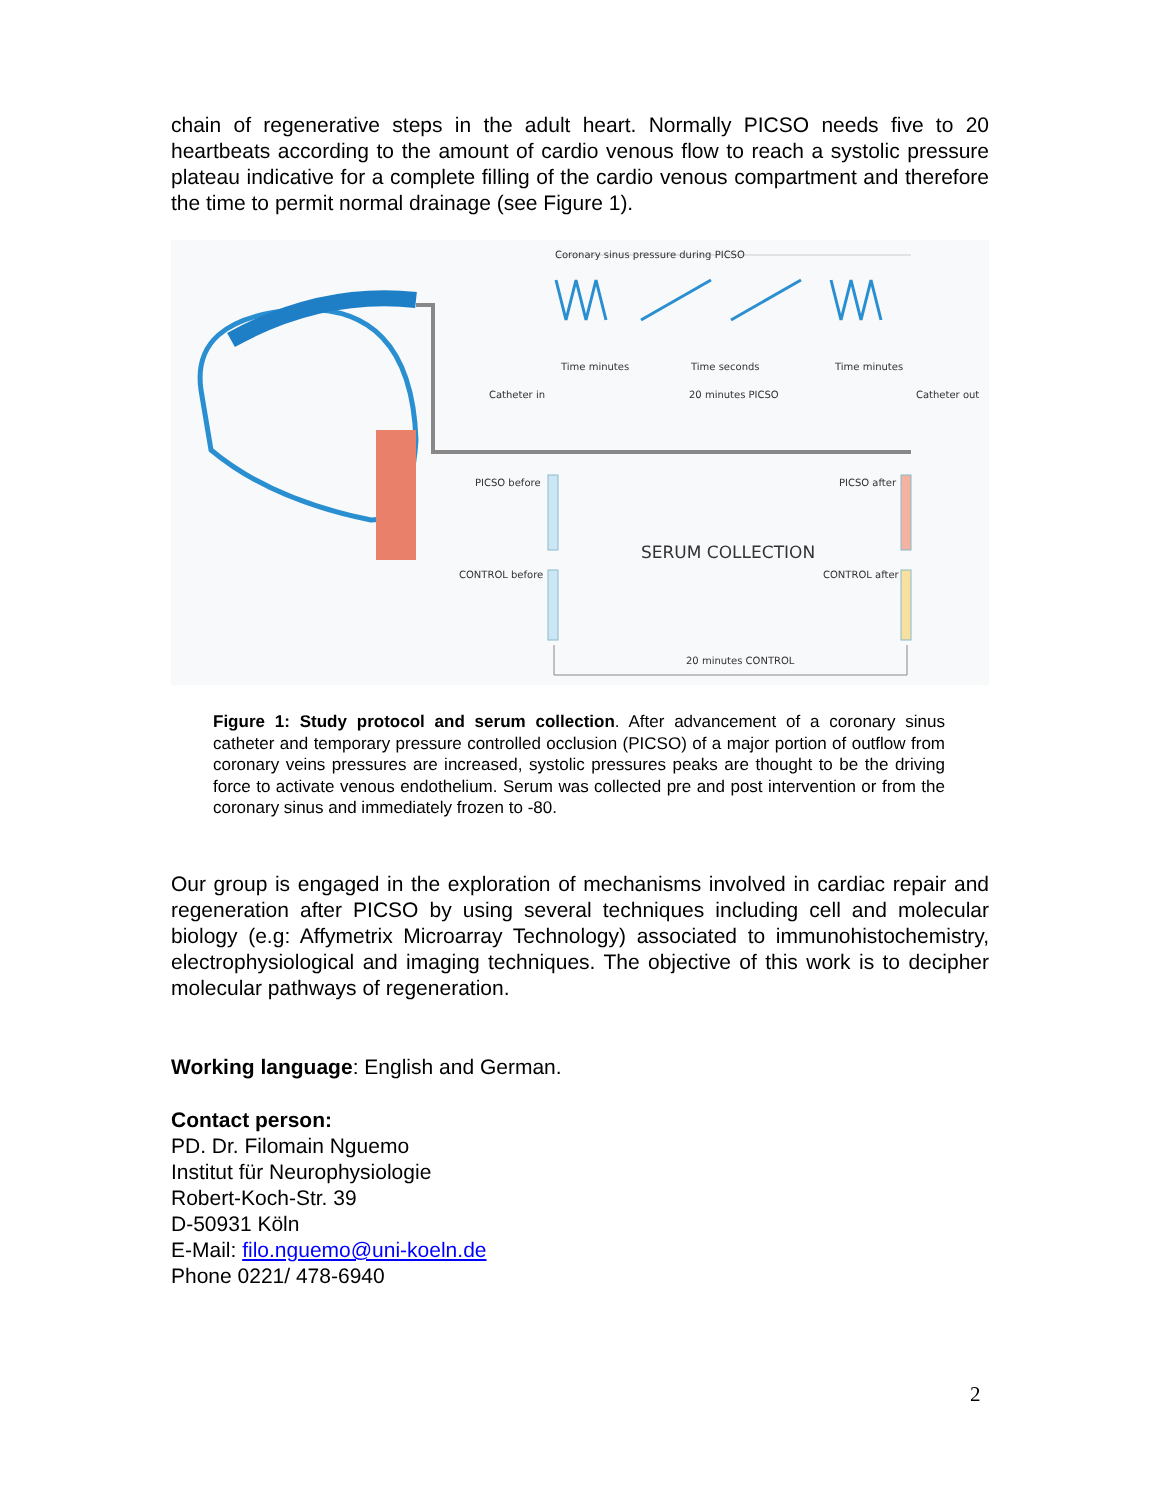chain of regenerative steps in the adult heart. Normally PICSO needs five to 20 heartbeats according to the amount of cardio venous flow to reach a systolic pressure plateau indicative for a complete filling of the cardio venous compartment and therefore the time to permit normal drainage (see Figure 1).
Coronary sinus pressure during PICSO
Time minutes
Time seconds
Time minutes
Catheter in
20 minutes PICSO
Catheter out
PICSO before
PICSO after
SERUM COLLECTION
CONTROL before
CONTROL after
20 minutes CONTROL
Figure 1: Study protocol and serum collection. After advancement of a coronary sinus catheter and temporary pressure controlled occlusion (PICSO) of a major portion of outflow from coronary veins pressures are increased, systolic pressures peaks are thought to be the driving force to activate venous endothelium. Serum was collected pre and post intervention or from the coronary sinus and immediately frozen to -80.
Our group is engaged in the exploration of mechanisms involved in cardiac repair and regeneration after PICSO by using several techniques including cell and molecular biology (e.g: Affymetrix Microarray Technology) associated to immunohistochemistry, electrophysiological and imaging techniques. The objective of this work is to decipher molecular pathways of regeneration.
Working language: English and German.
Contact person:
PD. Dr. Filomain Nguemo
Institut für Neurophysiologie
Robert-Koch-Str. 39
D-50931 Köln
E-Mail: filo.nguemo@uni-koeln.de
Phone 0221/ 478-6940
2